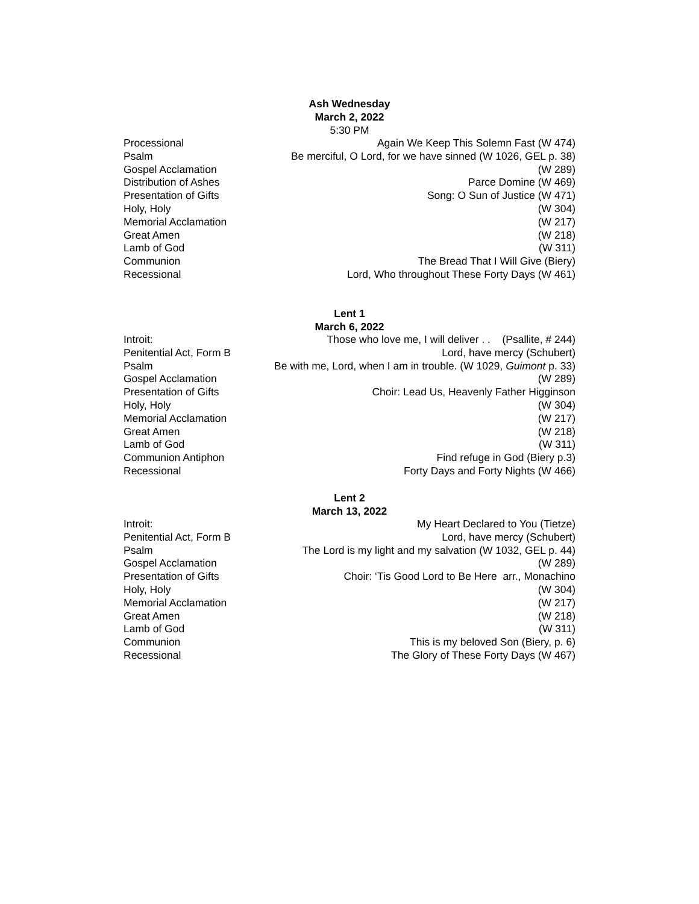Ash Wednesday
March 2, 2022
5:30 PM
| Processional | Again We Keep This Solemn Fast (W 474) |
| Psalm | Be merciful, O Lord, for we have sinned (W 1026, GEL p. 38) |
| Gospel Acclamation | (W 289) |
| Distribution of Ashes | Parce Domine (W 469) |
| Presentation of Gifts | Song: O Sun of Justice (W 471) |
| Holy, Holy | (W 304) |
| Memorial Acclamation | (W 217) |
| Great Amen | (W 218) |
| Lamb of God | (W 311) |
| Communion | The Bread That I Will Give (Biery) |
| Recessional | Lord, Who throughout These Forty Days (W 461) |
Lent 1
March 6, 2022
| Introit: | Those who love me, I will deliver . . (Psallite, # 244) |
| Penitential Act, Form B | Lord, have mercy (Schubert) |
| Psalm | Be with me, Lord, when I am in trouble. (W 1029, Guimont p. 33) |
| Gospel Acclamation | (W 289) |
| Presentation of Gifts | Choir: Lead Us, Heavenly Father Higginson |
| Holy, Holy | (W 304) |
| Memorial Acclamation | (W 217) |
| Great Amen | (W 218) |
| Lamb of God | (W 311) |
| Communion Antiphon | Find refuge in God (Biery p.3) |
| Recessional | Forty Days and Forty Nights (W 466) |
Lent 2
March 13, 2022
| Introit: | My Heart Declared to You (Tietze) |
| Penitential Act, Form B | Lord, have mercy (Schubert) |
| Psalm | The Lord is my light and my salvation (W 1032, GEL p. 44) |
| Gospel Acclamation | (W 289) |
| Presentation of Gifts | Choir: ‘Tis Good Lord to Be Here arr., Monachino |
| Holy, Holy | (W 304) |
| Memorial Acclamation | (W 217) |
| Great Amen | (W 218) |
| Lamb of God | (W 311) |
| Communion | This is my beloved Son (Biery, p. 6) |
| Recessional | The Glory of These Forty Days (W 467) |